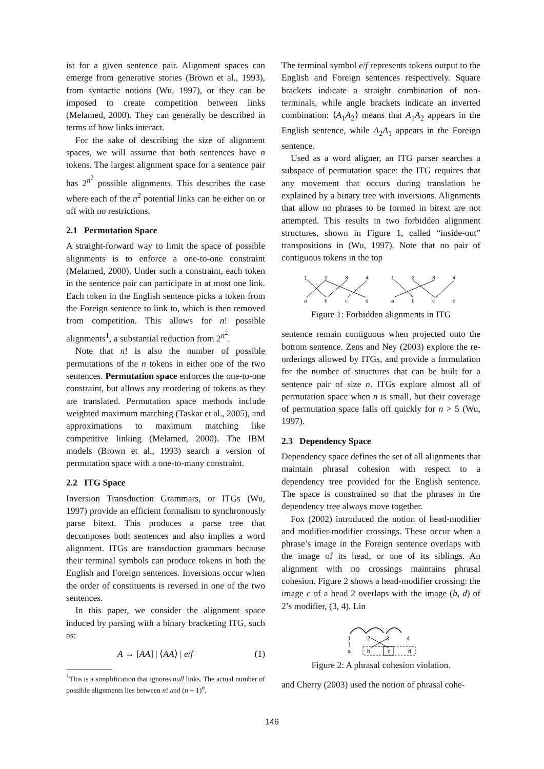ist for a given sentence pair. Alignment spaces can emerge from generative stories (Brown et al., 1993), from syntactic notions (Wu, 1997), or they can be imposed to create competition between links (Melamed, 2000). They can generally be described in terms of how links interact.
For the sake of describing the size of alignment spaces, we will assume that both sentences have n tokens. The largest alignment space for a sentence pair has 2<sup>n<sup>2</sup></sup> possible alignments. This describes the case where each of the n<sup>2</sup> potential links can be either on or off with no restrictions.
2.1 Permutation Space
A straight-forward way to limit the space of possible alignments is to enforce a one-to-one constraint (Melamed, 2000). Under such a constraint, each token in the sentence pair can participate in at most one link. Each token in the English sentence picks a token from the Foreign sentence to link to, which is then removed from competition. This allows for n! possible alignments<sup>1</sup>, a substantial reduction from 2<sup>n<sup>2</sup></sup>.
Note that n! is also the number of possible permutations of the n tokens in either one of the two sentences. Permutation space enforces the one-to-one constraint, but allows any reordering of tokens as they are translated. Permutation space methods include weighted maximum matching (Taskar et al., 2005), and approximations to maximum matching like competitive linking (Melamed, 2000). The IBM models (Brown et al., 1993) search a version of permutation space with a one-to-many constraint.
2.2 ITG Space
Inversion Transduction Grammars, or ITGs (Wu, 1997) provide an efficient formalism to synchronously parse bitext. This produces a parse tree that decomposes both sentences and also implies a word alignment. ITGs are transduction grammars because their terminal symbols can produce tokens in both the English and Foreign sentences. Inversions occur when the order of constituents is reversed in one of the two sentences.
In this paper, we consider the alignment space induced by parsing with a binary bracketing ITG, such as:
A → [AA] | ⟨AA⟩ | e/f (1)
<sup>1</sup> This is a simplification that ignores null links. The actual number of possible alignments lies between n! and (n + 1)<sup>n</sup>.
The terminal symbol e/f represents tokens output to the English and Foreign sentences respectively. Square brackets indicate a straight combination of non-terminals, while angle brackets indicate an inverted combination: ⟨A<sub>1</sub>A<sub>2</sub>⟩ means that A<sub>1</sub>A<sub>2</sub> appears in the English sentence, while A<sub>2</sub>A<sub>1</sub> appears in the Foreign sentence.
Used as a word aligner, an ITG parser searches a subspace of permutation space: the ITG requires that any movement that occurs during translation be explained by a binary tree with inversions. Alignments that allow no phrases to be formed in bitext are not attempted. This results in two forbidden alignment structures, shown in Figure 1, called “inside-out” transpositions in (Wu, 1997). Note that no pair of contiguous tokens in the top
1
2
3
4
a
b
c
d
1
2
3
4
a
b
c
d
Figure 1: Forbidden alignments in ITG
sentence remain contiguous when projected onto the bottom sentence. Zens and Ney (2003) explore the re-orderings allowed by ITGs, and provide a formulation for the number of structures that can be built for a sentence pair of size n. ITGs explore almost all of permutation space when n is small, but their coverage of permutation space falls off quickly for n > 5 (Wu, 1997).
2.3 Dependency Space
Dependency space defines the set of all alignments that maintain phrasal cohesion with respect to a dependency tree provided for the English sentence. The space is constrained so that the phrases in the dependency tree always move together.
Fox (2002) introduced the notion of head-modifier and modifier-modifier crossings. These occur when a phrase’s image in the Foreign sentence overlaps with the image of its head, or one of its siblings. An alignment with no crossings maintains phrasal cohesion. Figure 2 shows a head-modifier crossing: the image c of a head 2 overlaps with the image (b, d) of 2’s modifier, (3, 4). Lin
1
2
3
4
a
b
c
d
Figure 2: A phrasal cohesion violation.
and Cherry (2003) used the notion of phrasal cohe-
146